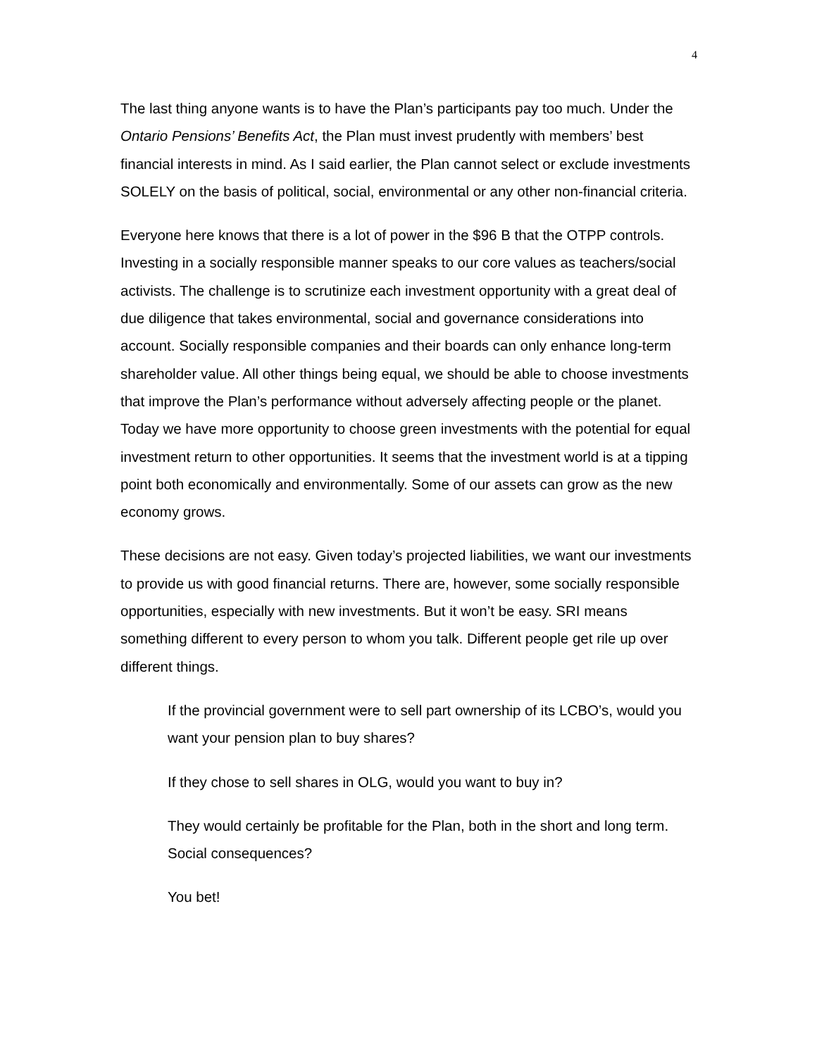4
The last thing anyone wants is to have the Plan’s participants pay too much. Under the Ontario Pensions’ Benefits Act, the Plan must invest prudently with members’ best financial interests in mind. As I said earlier, the Plan cannot select or exclude investments SOLELY on the basis of political, social, environmental or any other non-financial criteria.
Everyone here knows that there is a lot of power in the $96 B that the OTPP controls. Investing in a socially responsible manner speaks to our core values as teachers/social activists. The challenge is to scrutinize each investment opportunity with a great deal of due diligence that takes environmental, social and governance considerations into account. Socially responsible companies and their boards can only enhance long-term shareholder value. All other things being equal, we should be able to choose investments that improve the Plan’s performance without adversely affecting people or the planet. Today we have more opportunity to choose green investments with the potential for equal investment return to other opportunities. It seems that the investment world is at a tipping point both economically and environmentally. Some of our assets can grow as the new economy grows.
These decisions are not easy. Given today’s projected liabilities, we want our investments to provide us with good financial returns. There are, however, some socially responsible opportunities, especially with new investments. But it won’t be easy. SRI means something different to every person to whom you talk. Different people get rile up over different things.
If the provincial government were to sell part ownership of its LCBO’s, would you want your pension plan to buy shares?
If they chose to sell shares in OLG, would you want to buy in?
They would certainly be profitable for the Plan, both in the short and long term. Social consequences?
You bet!